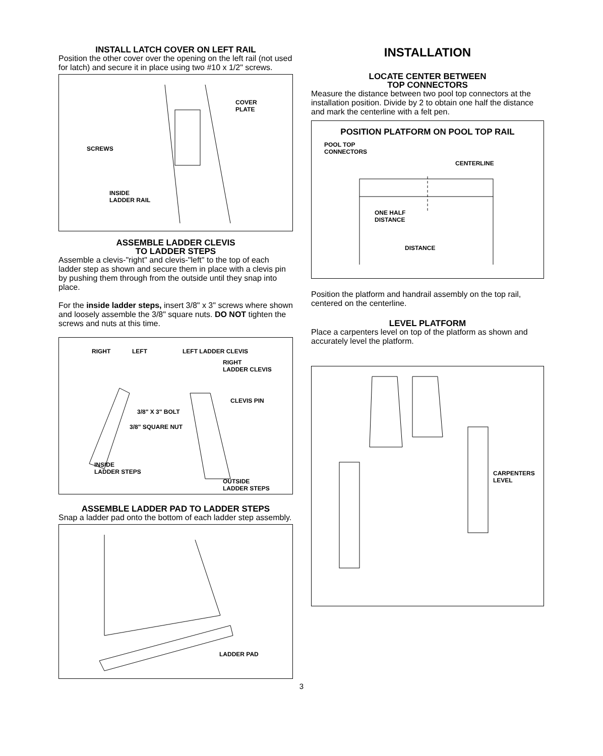INSTALL LATCH COVER ON LEFT RAIL
Position the other cover over the opening on the left rail (not used for latch) and secure it in place using two #10 x 1/2" screws.
COVER
PLATE
SCREWS
INSIDE
LADDER RAIL
ASSEMBLE LADDER CLEVIS
TO LADDER STEPS
Assemble a clevis-"right" and clevis-"left" to the top of each ladder step as shown and secure them in place with a clevis pin by pushing them through from the outside until they snap into place.
For the inside ladder steps, insert 3/8" x 3" screws where shown and loosely assemble the 3/8" square nuts. DO NOT tighten the screws and nuts at this time.
RIGHT LEFT LEFT LADDER CLEVIS
RIGHT
LADDER CLEVIS
CLEVIS PIN
3/8" X 3" BOLT
3/8" SQUARE NUT
INSIDE
LADDER STEPS
OUTSIDE
LADDER STEPS
ASSEMBLE LADDER PAD TO LADDER STEPS
Snap a ladder pad onto the bottom of each ladder step assembly.
LADDER PAD
INSTALLATION
LOCATE CENTER BETWEEN
TOP CONNECTORS
Measure the distance between two pool top connectors at the installation position. Divide by 2 to obtain one half the distance and mark the centerline with a felt pen.
POSITION PLATFORM ON POOL TOP RAIL
POOL TOP
CONNECTORS
CENTERLINE
ONE HALF
DISTANCE
DISTANCE
Position the platform and handrail assembly on the top rail, centered on the centerline.
LEVEL PLATFORM
Place a carpenters level on top of the platform as shown and accurately level the platform.
CARPENTERS
LEVEL
3